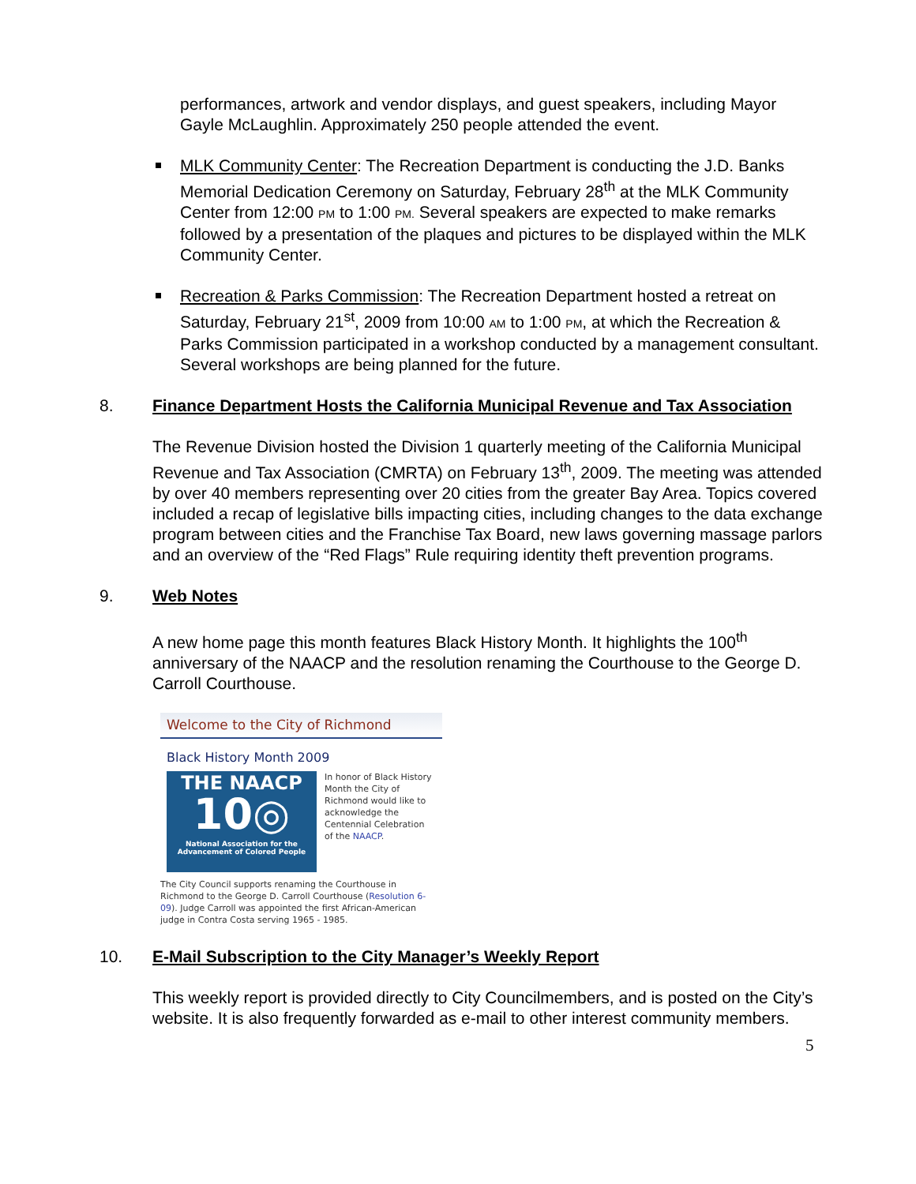performances, artwork and vendor displays, and guest speakers, including Mayor Gayle McLaughlin. Approximately 250 people attended the event.
MLK Community Center: The Recreation Department is conducting the J.D. Banks Memorial Dedication Ceremony on Saturday, February 28<sup>th</sup> at the MLK Community Center from 12:00 PM to 1:00 PM. Several speakers are expected to make remarks followed by a presentation of the plaques and pictures to be displayed within the MLK Community Center.
Recreation & Parks Commission: The Recreation Department hosted a retreat on Saturday, February 21<sup>st</sup>, 2009 from 10:00 AM to 1:00 PM, at which the Recreation & Parks Commission participated in a workshop conducted by a management consultant. Several workshops are being planned for the future.
8. Finance Department Hosts the California Municipal Revenue and Tax Association
The Revenue Division hosted the Division 1 quarterly meeting of the California Municipal Revenue and Tax Association (CMRTA) on February 13<sup>th</sup>, 2009. The meeting was attended by over 40 members representing over 20 cities from the greater Bay Area. Topics covered included a recap of legislative bills impacting cities, including changes to the data exchange program between cities and the Franchise Tax Board, new laws governing massage parlors and an overview of the “Red Flags” Rule requiring identity theft prevention programs.
9. Web Notes
A new home page this month features Black History Month. It highlights the 100<sup>th</sup> anniversary of the NAACP and the resolution renaming the Courthouse to the George D. Carroll Courthouse.
Welcome to the City of Richmond
Black History Month 2009
THE NAACP
10◎
National Association for the
Advancement of Colored People
In honor of Black History Month the City of Richmond would like to acknowledge the Centennial Celebration of the NAACP.
The City Council supports renaming the Courthouse in Richmond to the George D. Carroll Courthouse (Resolution 6-09). Judge Carroll was appointed the first African-American judge in Contra Costa serving 1965 - 1985.
10. E-Mail Subscription to the City Manager’s Weekly Report
This weekly report is provided directly to City Councilmembers, and is posted on the City’s website. It is also frequently forwarded as e-mail to other interest community members.
5